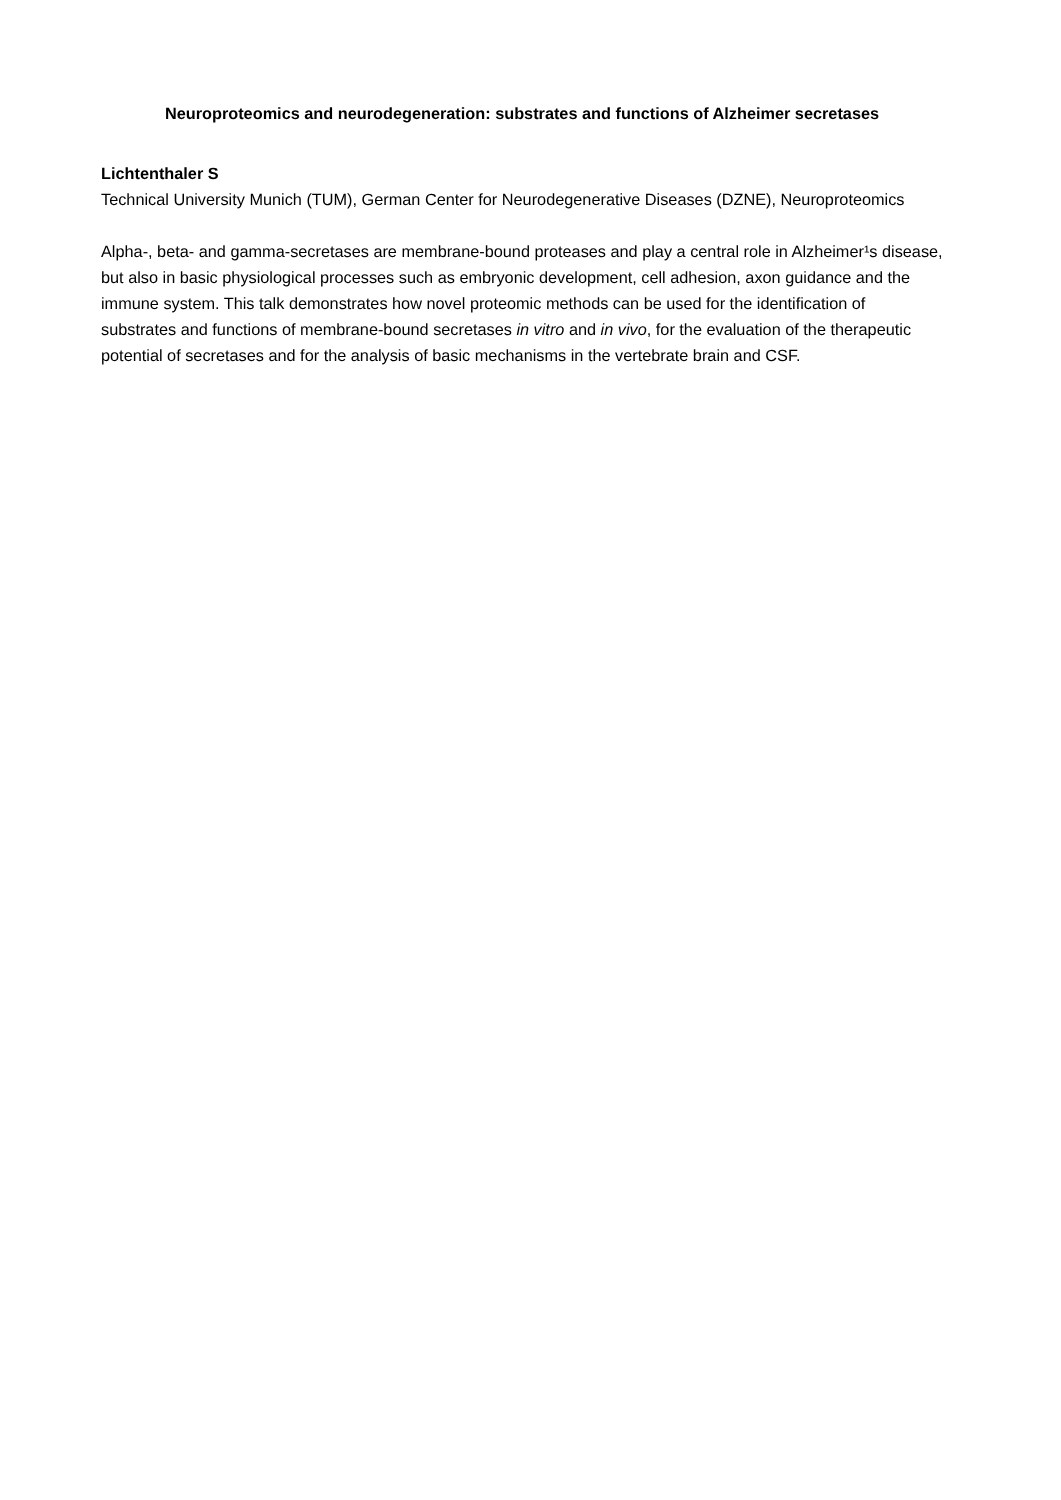Neuroproteomics and neurodegeneration: substrates and functions of Alzheimer secretases
Lichtenthaler S
Technical University Munich (TUM), German Center for Neurodegenerative Diseases (DZNE), Neuroproteomics
Alpha-, beta- and gamma-secretases are membrane-bound proteases and play a central role in Alzheimer¹s disease, but also in basic physiological processes such as embryonic development, cell adhesion, axon guidance and the immune system. This talk demonstrates how novel proteomic methods can be used for the identification of substrates and functions of membrane-bound secretases in vitro and in vivo, for the evaluation of the therapeutic potential of secretases and for the analysis of basic mechanisms in the vertebrate brain and CSF.